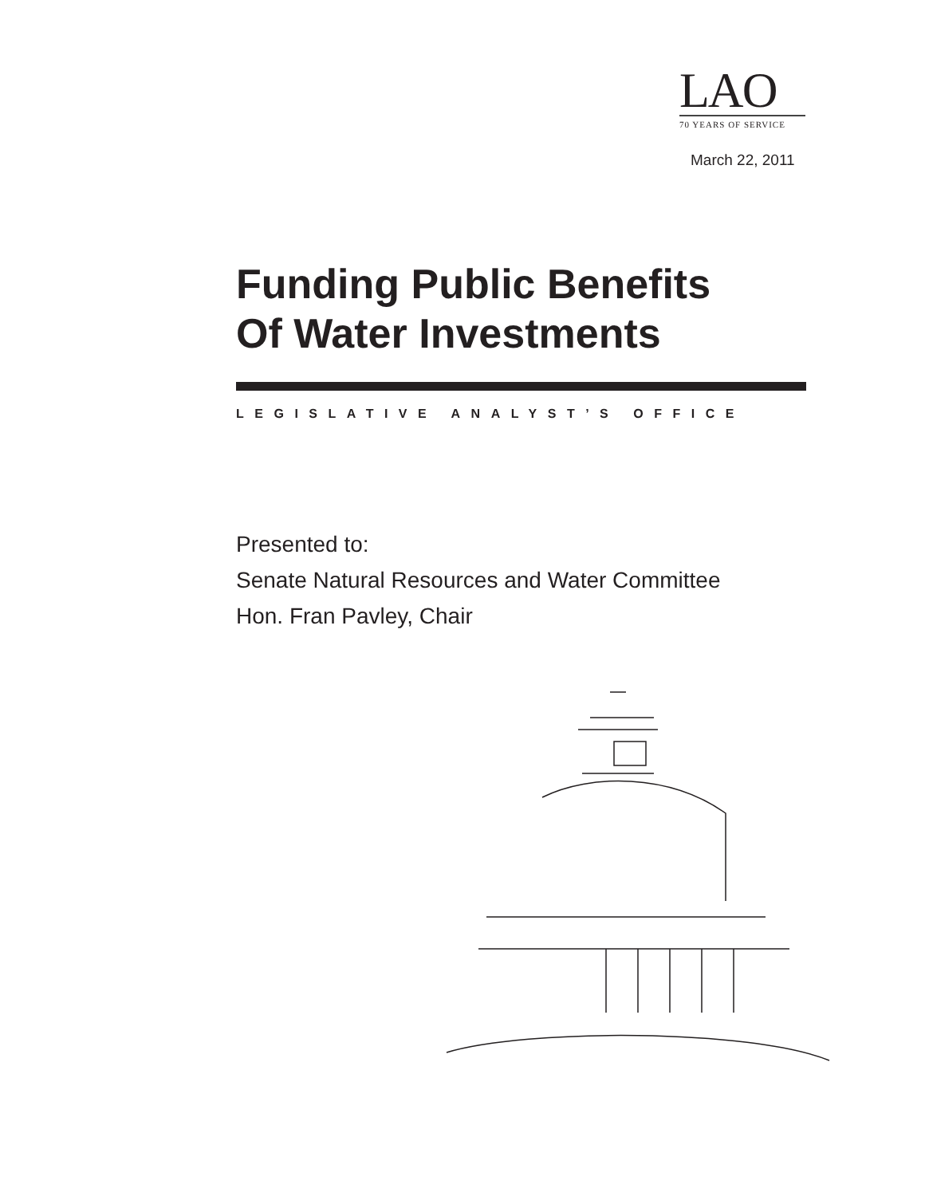LAO
70 YEARS OF SERVICE
March 22, 2011
Funding Public Benefits
Of Water Investments
LEGISLATIVE ANALYST’S OFFICE
Presented to:
Senate Natural Resources and Water Committee
Hon. Fran Pavley, Chair